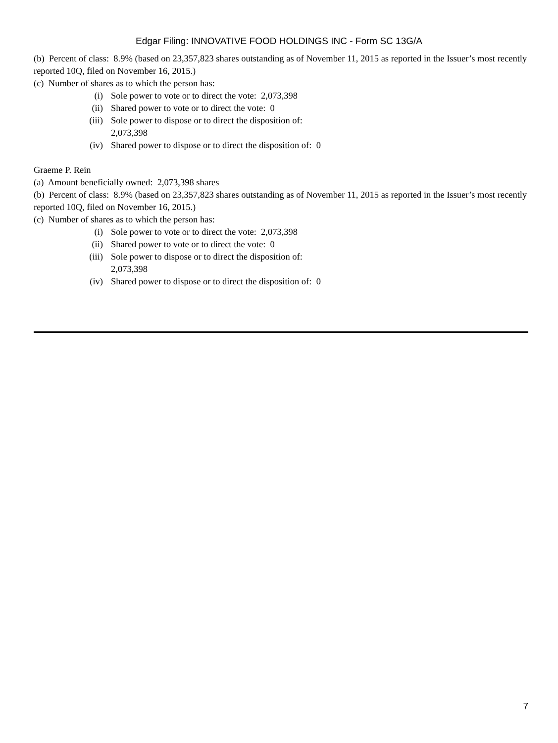Edgar Filing: INNOVATIVE FOOD HOLDINGS INC - Form SC 13G/A
(b) Percent of class: 8.9% (based on 23,357,823 shares outstanding as of November 11, 2015 as reported in the Issuer’s most recently reported 10Q, filed on November 16, 2015.)
(c) Number of shares as to which the person has:
(i) Sole power to vote or to direct the vote: 2,073,398
(ii) Shared power to vote or to direct the vote: 0
(iii) Sole power to dispose or to direct the disposition of:
2,073,398
(iv) Shared power to dispose or to direct the disposition of: 0
Graeme P. Rein
(a) Amount beneficially owned: 2,073,398 shares
(b) Percent of class: 8.9% (based on 23,357,823 shares outstanding as of November 11, 2015 as reported in the Issuer’s most recently reported 10Q, filed on November 16, 2015.)
(c) Number of shares as to which the person has:
(i) Sole power to vote or to direct the vote: 2,073,398
(ii) Shared power to vote or to direct the vote: 0
(iii) Sole power to dispose or to direct the disposition of:
2,073,398
(iv) Shared power to dispose or to direct the disposition of: 0
7